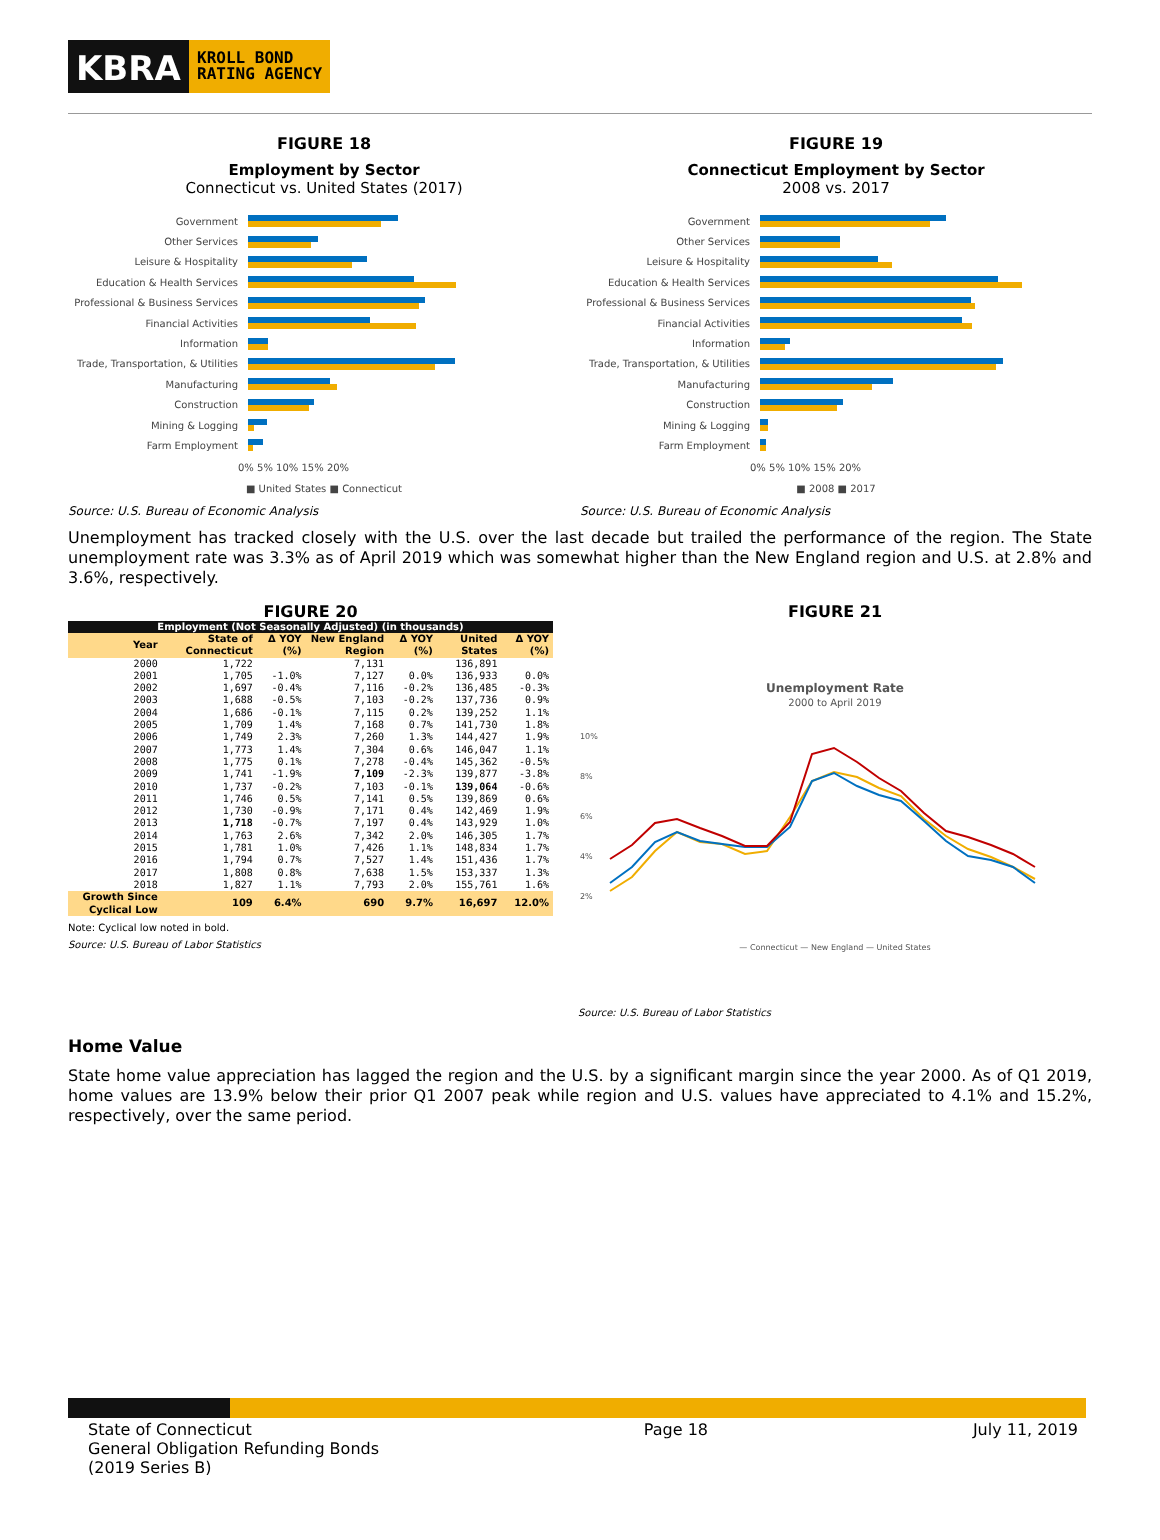KBRA
KROLL BOND
RATING AGENCY
FIGURE 18
Employment by Sector
Connecticut vs. United States (2017)
Government
Other Services
Leisure & Hospitality
Education & Health Services
Professional & Business Services
Financial Activities
Information
Trade, Transportation, & Utilities
Manufacturing
Construction
Mining & Logging
Farm Employment
0% 5% 10% 15% 20%
■ United States ■ Connecticut
Source: U.S. Bureau of Economic Analysis
FIGURE 19
Connecticut Employment by Sector
2008 vs. 2017
Government
Other Services
Leisure & Hospitality
Education & Health Services
Professional & Business Services
Financial Activities
Information
Trade, Transportation, & Utilities
Manufacturing
Construction
Mining & Logging
Farm Employment
0% 5% 10% 15% 20%
■ 2008 ■ 2017
Source: U.S. Bureau of Economic Analysis
Unemployment has tracked closely with the U.S. over the last decade but trailed the performance of the region. The State unemployment rate was 3.3% as of April 2019 which was somewhat higher than the New England region and U.S. at 2.8% and 3.6%, respectively.
FIGURE 20
| Employment (Not Seasonally Adjusted) (in thousands) | | | | | | |
| --- | --- | --- | --- | --- | --- | --- |
| Year | State of Connecticut | Δ YOY (%) | New England Region | Δ YOY (%) | United States | Δ YOY (%) |
| 2000 | 1,722 | | 7,131 | | 136,891 | |
| 2001 | 1,705 | -1.0% | 7,127 | 0.0% | 136,933 | 0.0% |
| 2002 | 1,697 | -0.4% | 7,116 | -0.2% | 136,485 | -0.3% |
| 2003 | 1,688 | -0.5% | 7,103 | -0.2% | 137,736 | 0.9% |
| 2004 | 1,686 | -0.1% | 7,115 | 0.2% | 139,252 | 1.1% |
| 2005 | 1,709 | 1.4% | 7,168 | 0.7% | 141,730 | 1.8% |
| 2006 | 1,749 | 2.3% | 7,260 | 1.3% | 144,427 | 1.9% |
| 2007 | 1,773 | 1.4% | 7,304 | 0.6% | 146,047 | 1.1% |
| 2008 | 1,775 | 0.1% | 7,278 | -0.4% | 145,362 | -0.5% |
| 2009 | 1,741 | -1.9% | 7,109 | -2.3% | 139,877 | -3.8% |
| 2010 | 1,737 | -0.2% | 7,103 | -0.1% | 139,064 | -0.6% |
| 2011 | 1,746 | 0.5% | 7,141 | 0.5% | 139,869 | 0.6% |
| 2012 | 1,730 | -0.9% | 7,171 | 0.4% | 142,469 | 1.9% |
| 2013 | 1,718 | -0.7% | 7,197 | 0.4% | 143,929 | 1.0% |
| 2014 | 1,763 | 2.6% | 7,342 | 2.0% | 146,305 | 1.7% |
| 2015 | 1,781 | 1.0% | 7,426 | 1.1% | 148,834 | 1.7% |
| 2016 | 1,794 | 0.7% | 7,527 | 1.4% | 151,436 | 1.7% |
| 2017 | 1,808 | 0.8% | 7,638 | 1.5% | 153,337 | 1.3% |
| 2018 | 1,827 | 1.1% | 7,793 | 2.0% | 155,761 | 1.6% |
| Growth Since Cyclical Low | 109 | 6.4% | 690 | 9.7% | 16,697 | 12.0% |
Note: Cyclical low noted in bold.
Source: U.S. Bureau of Labor Statistics
FIGURE 21
Unemployment Rate
2000 to April 2019
10%
8%
6%
4%
2%
— Connecticut — New England — United States
Source: U.S. Bureau of Labor Statistics
Home Value
State home value appreciation has lagged the region and the U.S. by a significant margin since the year 2000. As of Q1 2019, home values are 13.9% below their prior Q1 2007 peak while region and U.S. values have appreciated to 4.1% and 15.2%, respectively, over the same period.
State of Connecticut
General Obligation Refunding Bonds
(2019 Series B)
Page 18 July 11, 2019